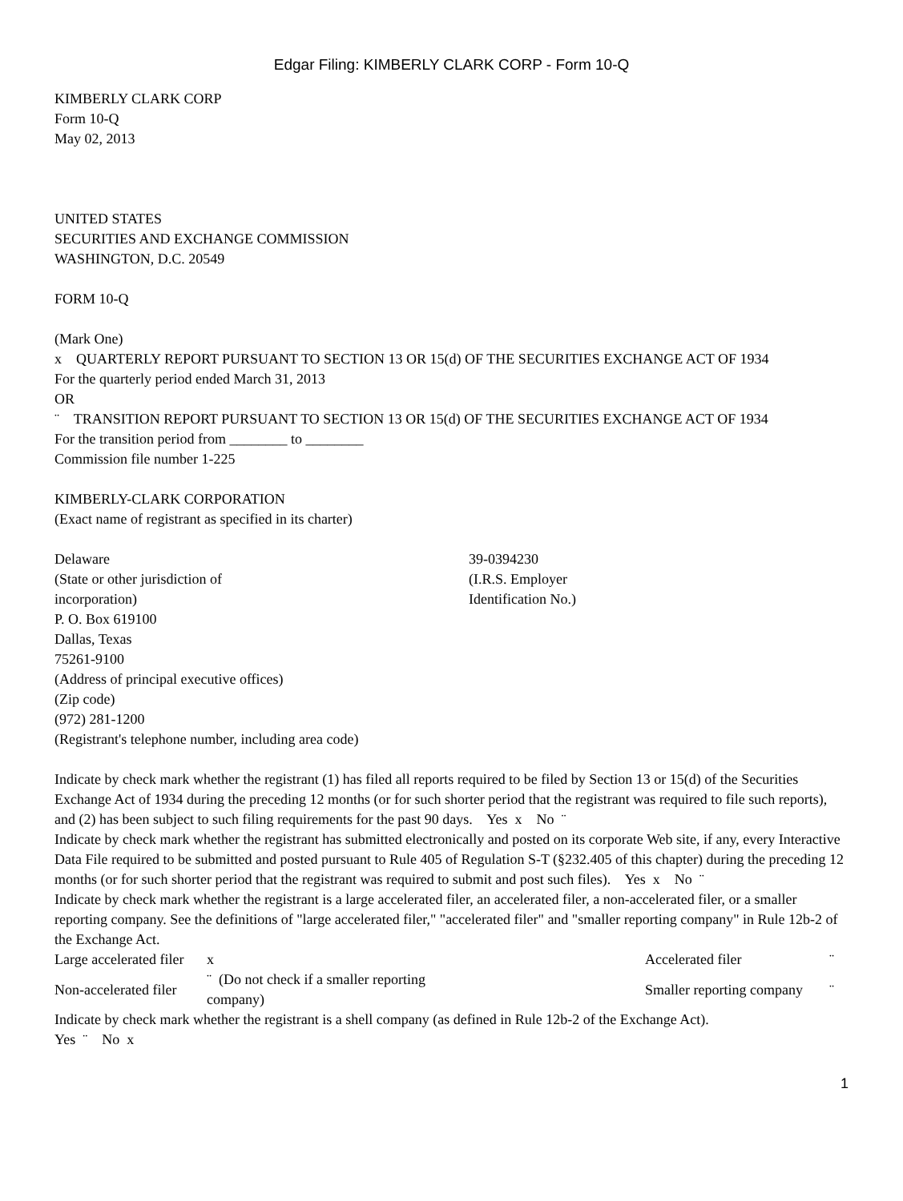Edgar Filing: KIMBERLY CLARK CORP - Form 10-Q
KIMBERLY CLARK CORP
Form 10-Q
May 02, 2013
UNITED STATES
SECURITIES AND EXCHANGE COMMISSION
WASHINGTON, D.C. 20549
FORM 10-Q
(Mark One)
x QUARTERLY REPORT PURSUANT TO SECTION 13 OR 15(d) OF THE SECURITIES EXCHANGE ACT OF 1934
For the quarterly period ended March 31, 2013
OR
¨ TRANSITION REPORT PURSUANT TO SECTION 13 OR 15(d) OF THE SECURITIES EXCHANGE ACT OF 1934
For the transition period from ________ to ________
Commission file number 1-225
KIMBERLY-CLARK CORPORATION
(Exact name of registrant as specified in its charter)
| Delaware (State or other jurisdiction of incorporation) | 39-0394230 (I.R.S. Employer Identification No.) |
P. O. Box 619100
Dallas, Texas
75261-9100
(Address of principal executive offices)
(Zip code)
(972) 281-1200
(Registrant's telephone number, including area code)
Indicate by check mark whether the registrant (1) has filed all reports required to be filed by Section 13 or 15(d) of the Securities Exchange Act of 1934 during the preceding 12 months (or for such shorter period that the registrant was required to file such reports), and (2) has been subject to such filing requirements for the past 90 days. Yes x No ¨
Indicate by check mark whether the registrant has submitted electronically and posted on its corporate Web site, if any, every Interactive Data File required to be submitted and posted pursuant to Rule 405 of Regulation S-T (§232.405 of this chapter) during the preceding 12 months (or for such shorter period that the registrant was required to submit and post such files). Yes x No ¨
Indicate by check mark whether the registrant is a large accelerated filer, an accelerated filer, a non-accelerated filer, or a smaller reporting company. See the definitions of "large accelerated filer," "accelerated filer" and "smaller reporting company" in Rule 12b-2 of the Exchange Act.
| Large accelerated filer | x | Accelerated filer | ¨ |
| Non-accelerated filer | ¨ (Do not check if a smaller reporting company) | Smaller reporting company | ¨ |
Indicate by check mark whether the registrant is a shell company (as defined in Rule 12b-2 of the Exchange Act).
Yes ¨ No x
1